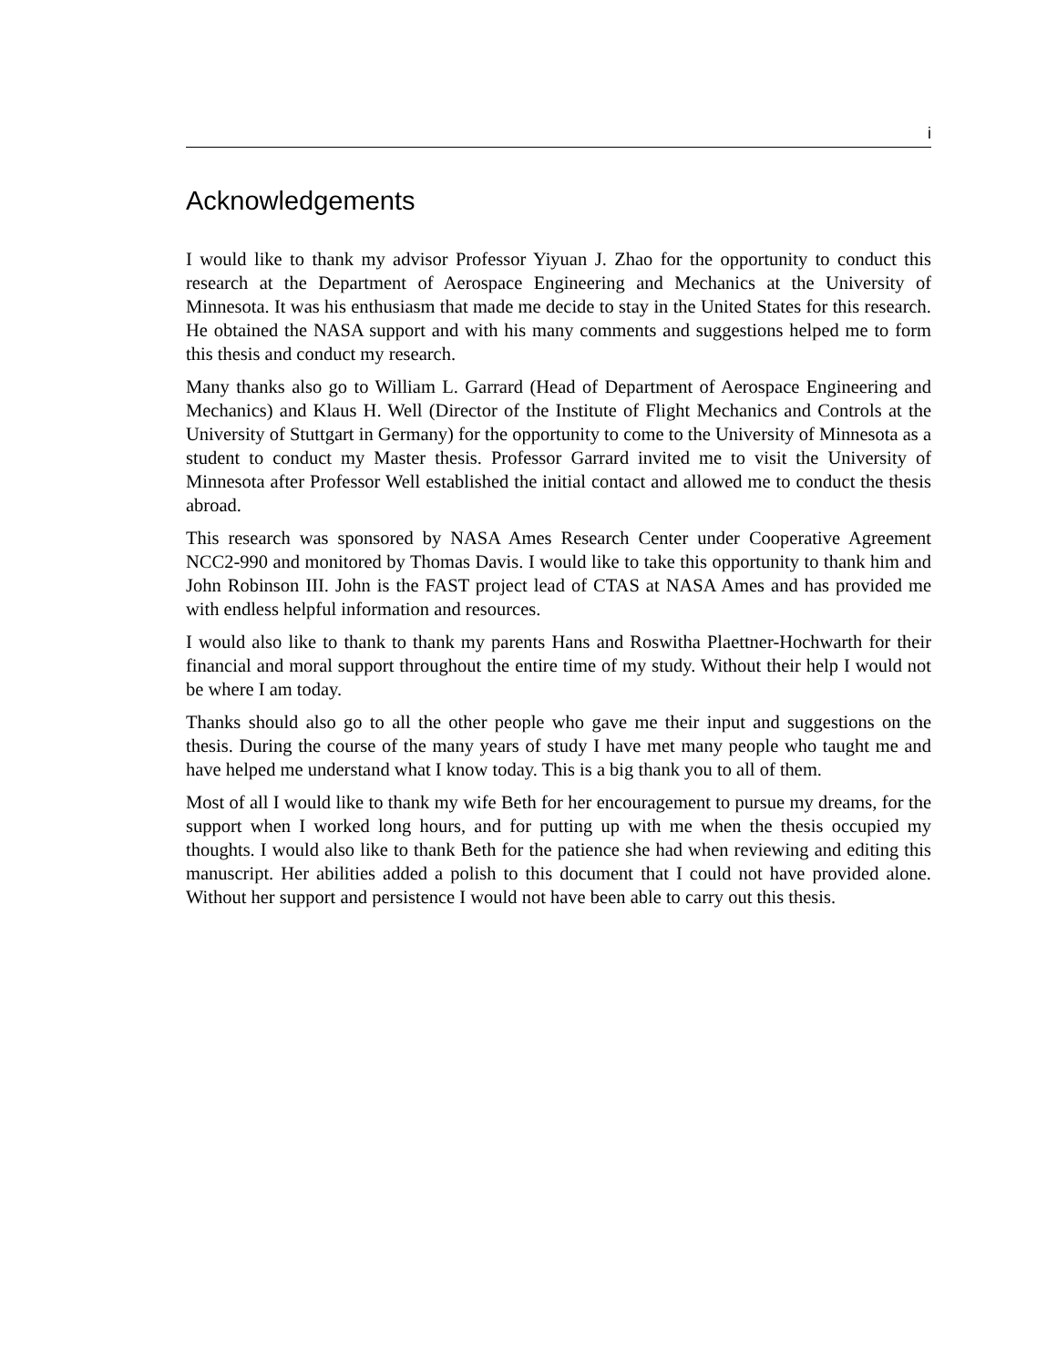i
Acknowledgements
I would like to thank my advisor Professor Yiyuan J. Zhao for the opportunity to conduct this research at the Department of Aerospace Engineering and Mechanics at the University of Minnesota. It was his enthusiasm that made me decide to stay in the United States for this research. He obtained the NASA support and with his many comments and suggestions helped me to form this thesis and conduct my research.
Many thanks also go to William L. Garrard (Head of Department of Aerospace Engineering and Mechanics) and Klaus H. Well (Director of the Institute of Flight Mechanics and Controls at the University of Stuttgart in Germany) for the opportunity to come to the University of Minnesota as a student to conduct my Master thesis. Professor Garrard invited me to visit the University of Minnesota after Professor Well established the initial contact and allowed me to conduct the thesis abroad.
This research was sponsored by NASA Ames Research Center under Cooperative Agreement NCC2-990 and monitored by Thomas Davis. I would like to take this opportunity to thank him and John Robinson III. John is the FAST project lead of CTAS at NASA Ames and has provided me with endless helpful information and resources.
I would also like to thank to thank my parents Hans and Roswitha Plaettner-Hochwarth for their financial and moral support throughout the entire time of my study. Without their help I would not be where I am today.
Thanks should also go to all the other people who gave me their input and suggestions on the thesis. During the course of the many years of study I have met many people who taught me and have helped me understand what I know today. This is a big thank you to all of them.
Most of all I would like to thank my wife Beth for her encouragement to pursue my dreams, for the support when I worked long hours, and for putting up with me when the thesis occupied my thoughts. I would also like to thank Beth for the patience she had when reviewing and editing this manuscript. Her abilities added a polish to this document that I could not have provided alone. Without her support and persistence I would not have been able to carry out this thesis.